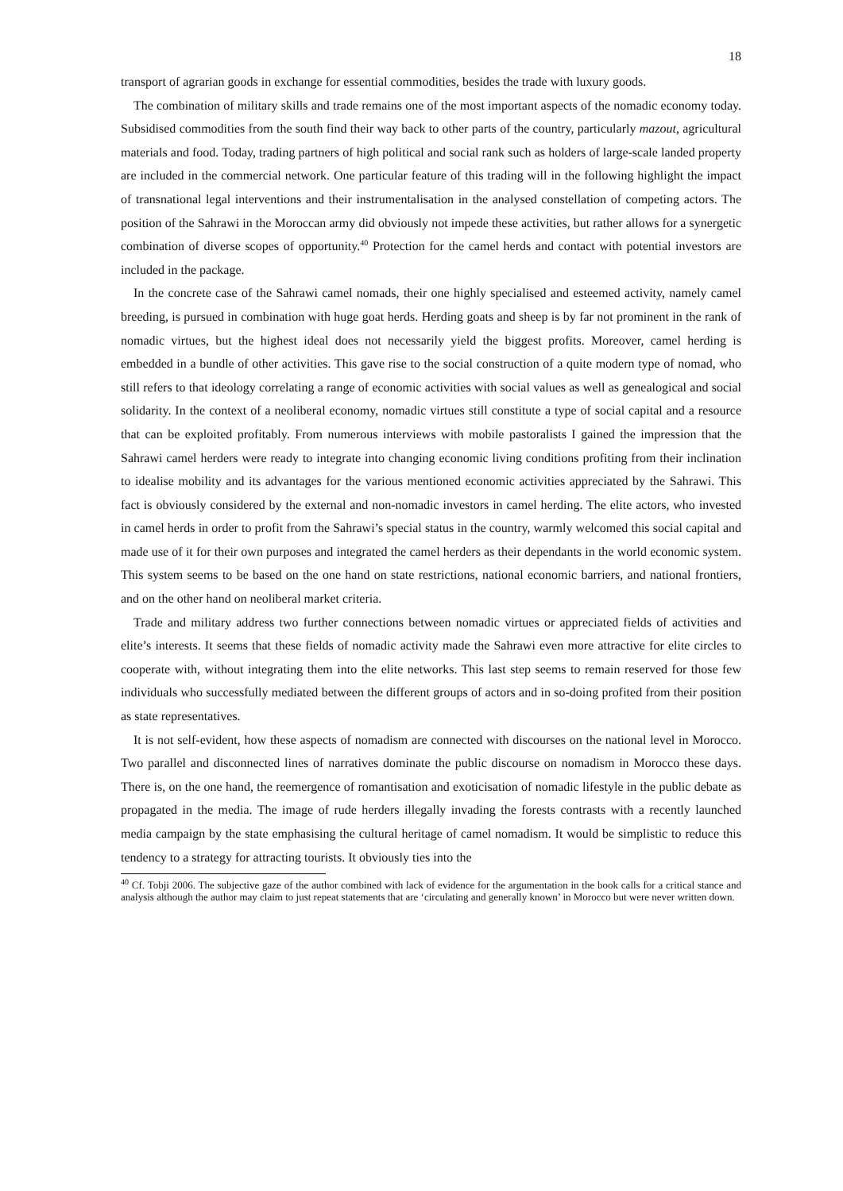18
transport of agrarian goods in exchange for essential commodities, besides the trade with luxury goods.
The combination of military skills and trade remains one of the most important aspects of the nomadic economy today. Subsidised commodities from the south find their way back to other parts of the country, particularly mazout, agricultural materials and food. Today, trading partners of high political and social rank such as holders of large-scale landed property are included in the commercial network. One particular feature of this trading will in the following highlight the impact of transnational legal interventions and their instrumentalisation in the analysed constellation of competing actors. The position of the Sahrawi in the Moroccan army did obviously not impede these activities, but rather allows for a synergetic combination of diverse scopes of opportunity.<sup>40</sup> Protection for the camel herds and contact with potential investors are included in the package.
In the concrete case of the Sahrawi camel nomads, their one highly specialised and esteemed activity, namely camel breeding, is pursued in combination with huge goat herds. Herding goats and sheep is by far not prominent in the rank of nomadic virtues, but the highest ideal does not necessarily yield the biggest profits. Moreover, camel herding is embedded in a bundle of other activities. This gave rise to the social construction of a quite modern type of nomad, who still refers to that ideology correlating a range of economic activities with social values as well as genealogical and social solidarity. In the context of a neoliberal economy, nomadic virtues still constitute a type of social capital and a resource that can be exploited profitably. From numerous interviews with mobile pastoralists I gained the impression that the Sahrawi camel herders were ready to integrate into changing economic living conditions profiting from their inclination to idealise mobility and its advantages for the various mentioned economic activities appreciated by the Sahrawi. This fact is obviously considered by the external and non-nomadic investors in camel herding. The elite actors, who invested in camel herds in order to profit from the Sahrawi’s special status in the country, warmly welcomed this social capital and made use of it for their own purposes and integrated the camel herders as their dependants in the world economic system. This system seems to be based on the one hand on state restrictions, national economic barriers, and national frontiers, and on the other hand on neoliberal market criteria.
Trade and military address two further connections between nomadic virtues or appreciated fields of activities and elite’s interests. It seems that these fields of nomadic activity made the Sahrawi even more attractive for elite circles to cooperate with, without integrating them into the elite networks. This last step seems to remain reserved for those few individuals who successfully mediated between the different groups of actors and in so-doing profited from their position as state representatives.
It is not self-evident, how these aspects of nomadism are connected with discourses on the national level in Morocco. Two parallel and disconnected lines of narratives dominate the public discourse on nomadism in Morocco these days. There is, on the one hand, the reemergence of romantisation and exoticisation of nomadic lifestyle in the public debate as propagated in the media. The image of rude herders illegally invading the forests contrasts with a recently launched media campaign by the state emphasising the cultural heritage of camel nomadism. It would be simplistic to reduce this tendency to a strategy for attracting tourists. It obviously ties into the
<sup>40</sup> Cf. Tobji 2006. The subjective gaze of the author combined with lack of evidence for the argumentation in the book calls for a critical stance and analysis although the author may claim to just repeat statements that are ‘circulating and generally known’ in Morocco but were never written down.